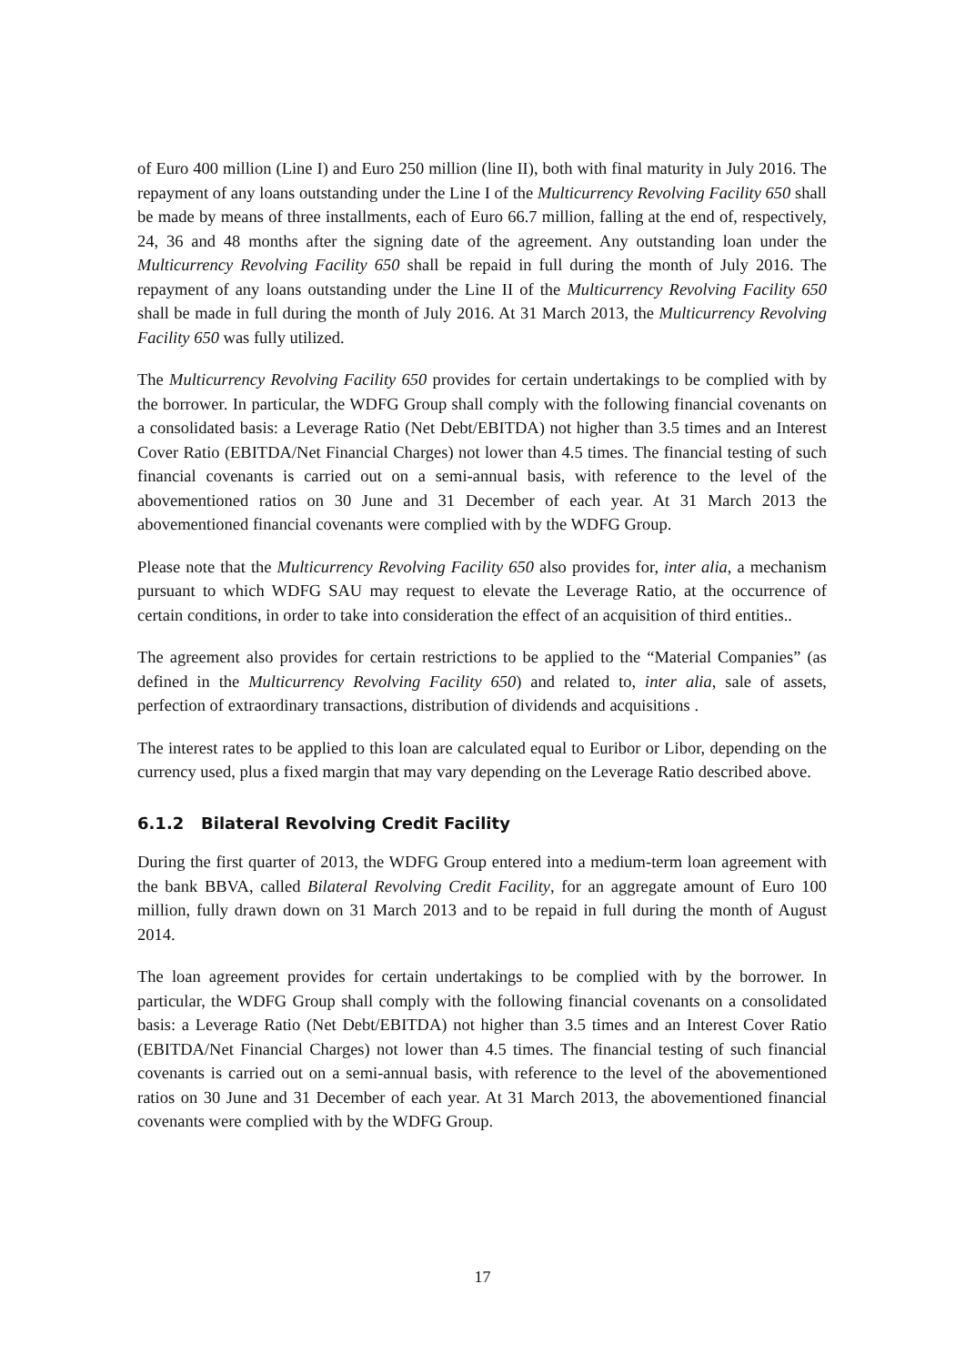of Euro 400 million (Line I) and Euro 250 million (line II), both with final maturity in July 2016. The repayment of any loans outstanding under the Line I of the Multicurrency Revolving Facility 650 shall be made by means of three installments, each of Euro 66.7 million, falling at the end of, respectively, 24, 36 and 48 months after the signing date of the agreement. Any outstanding loan under the Multicurrency Revolving Facility 650 shall be repaid in full during the month of July 2016. The repayment of any loans outstanding under the Line II of the Multicurrency Revolving Facility 650 shall be made in full during the month of July 2016. At 31 March 2013, the Multicurrency Revolving Facility 650 was fully utilized.
The Multicurrency Revolving Facility 650 provides for certain undertakings to be complied with by the borrower. In particular, the WDFG Group shall comply with the following financial covenants on a consolidated basis: a Leverage Ratio (Net Debt/EBITDA) not higher than 3.5 times and an Interest Cover Ratio (EBITDA/Net Financial Charges) not lower than 4.5 times. The financial testing of such financial covenants is carried out on a semi-annual basis, with reference to the level of the abovementioned ratios on 30 June and 31 December of each year. At 31 March 2013 the abovementioned financial covenants were complied with by the WDFG Group.
Please note that the Multicurrency Revolving Facility 650 also provides for, inter alia, a mechanism pursuant to which WDFG SAU may request to elevate the Leverage Ratio, at the occurrence of certain conditions, in order to take into consideration the effect of an acquisition of third entities..
The agreement also provides for certain restrictions to be applied to the “Material Companies” (as defined in the Multicurrency Revolving Facility 650) and related to, inter alia, sale of assets, perfection of extraordinary transactions, distribution of dividends and acquisitions .
The interest rates to be applied to this loan are calculated equal to Euribor or Libor, depending on the currency used, plus a fixed margin that may vary depending on the Leverage Ratio described above.
6.1.2 Bilateral Revolving Credit Facility
During the first quarter of 2013, the WDFG Group entered into a medium-term loan agreement with the bank BBVA, called Bilateral Revolving Credit Facility, for an aggregate amount of Euro 100 million, fully drawn down on 31 March 2013 and to be repaid in full during the month of August 2014.
The loan agreement provides for certain undertakings to be complied with by the borrower. In particular, the WDFG Group shall comply with the following financial covenants on a consolidated basis: a Leverage Ratio (Net Debt/EBITDA) not higher than 3.5 times and an Interest Cover Ratio (EBITDA/Net Financial Charges) not lower than 4.5 times. The financial testing of such financial covenants is carried out on a semi-annual basis, with reference to the level of the abovementioned ratios on 30 June and 31 December of each year. At 31 March 2013, the abovementioned financial covenants were complied with by the WDFG Group.
17